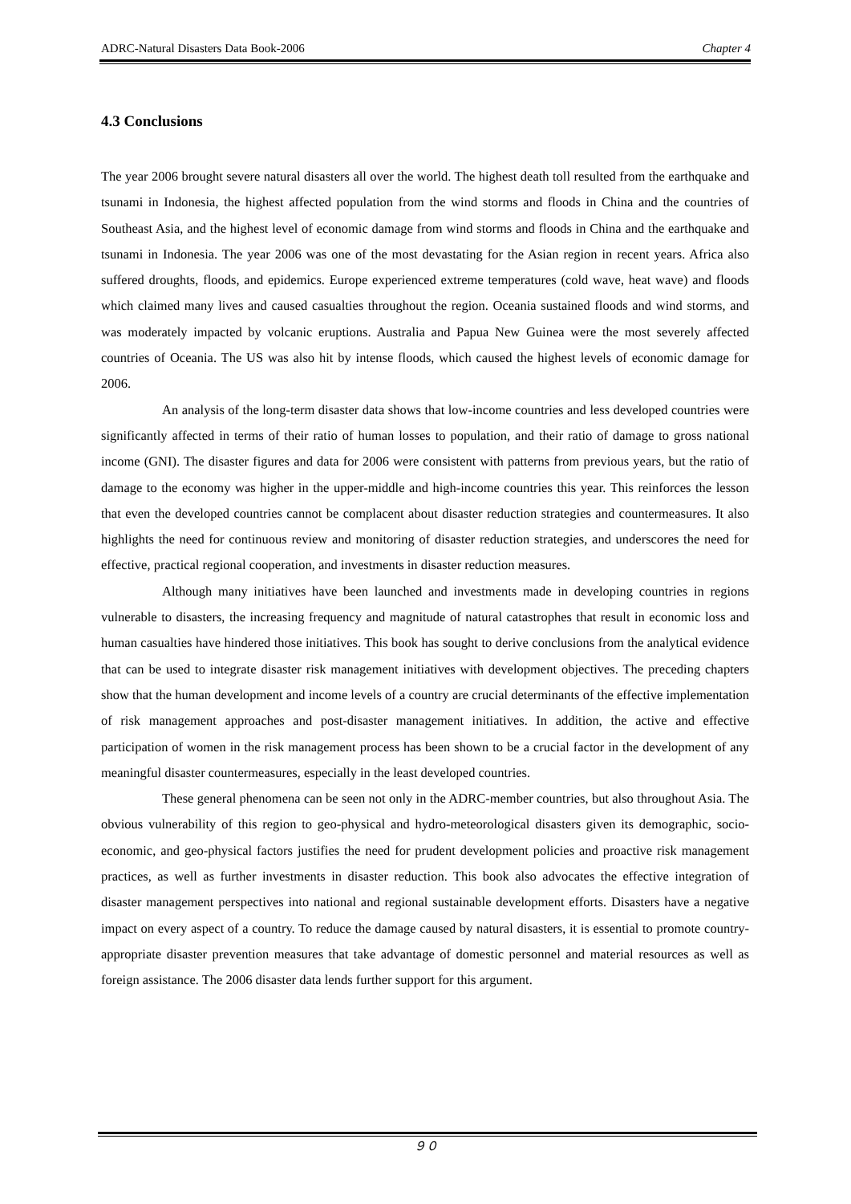ADRC-Natural Disasters Data Book-2006 Chapter 4
4.3 Conclusions
The year 2006 brought severe natural disasters all over the world. The highest death toll resulted from the earthquake and tsunami in Indonesia, the highest affected population from the wind storms and floods in China and the countries of Southeast Asia, and the highest level of economic damage from wind storms and floods in China and the earthquake and tsunami in Indonesia. The year 2006 was one of the most devastating for the Asian region in recent years. Africa also suffered droughts, floods, and epidemics. Europe experienced extreme temperatures (cold wave, heat wave) and floods which claimed many lives and caused casualties throughout the region. Oceania sustained floods and wind storms, and was moderately impacted by volcanic eruptions. Australia and Papua New Guinea were the most severely affected countries of Oceania. The US was also hit by intense floods, which caused the highest levels of economic damage for 2006.
An analysis of the long-term disaster data shows that low-income countries and less developed countries were significantly affected in terms of their ratio of human losses to population, and their ratio of damage to gross national income (GNI). The disaster figures and data for 2006 were consistent with patterns from previous years, but the ratio of damage to the economy was higher in the upper-middle and high-income countries this year. This reinforces the lesson that even the developed countries cannot be complacent about disaster reduction strategies and countermeasures. It also highlights the need for continuous review and monitoring of disaster reduction strategies, and underscores the need for effective, practical regional cooperation, and investments in disaster reduction measures.
Although many initiatives have been launched and investments made in developing countries in regions vulnerable to disasters, the increasing frequency and magnitude of natural catastrophes that result in economic loss and human casualties have hindered those initiatives. This book has sought to derive conclusions from the analytical evidence that can be used to integrate disaster risk management initiatives with development objectives. The preceding chapters show that the human development and income levels of a country are crucial determinants of the effective implementation of risk management approaches and post-disaster management initiatives. In addition, the active and effective participation of women in the risk management process has been shown to be a crucial factor in the development of any meaningful disaster countermeasures, especially in the least developed countries.
These general phenomena can be seen not only in the ADRC-member countries, but also throughout Asia. The obvious vulnerability of this region to geo-physical and hydro-meteorological disasters given its demographic, socio-economic, and geo-physical factors justifies the need for prudent development policies and proactive risk management practices, as well as further investments in disaster reduction. This book also advocates the effective integration of disaster management perspectives into national and regional sustainable development efforts. Disasters have a negative impact on every aspect of a country. To reduce the damage caused by natural disasters, it is essential to promote country-appropriate disaster prevention measures that take advantage of domestic personnel and material resources as well as foreign assistance. The 2006 disaster data lends further support for this argument.
９０